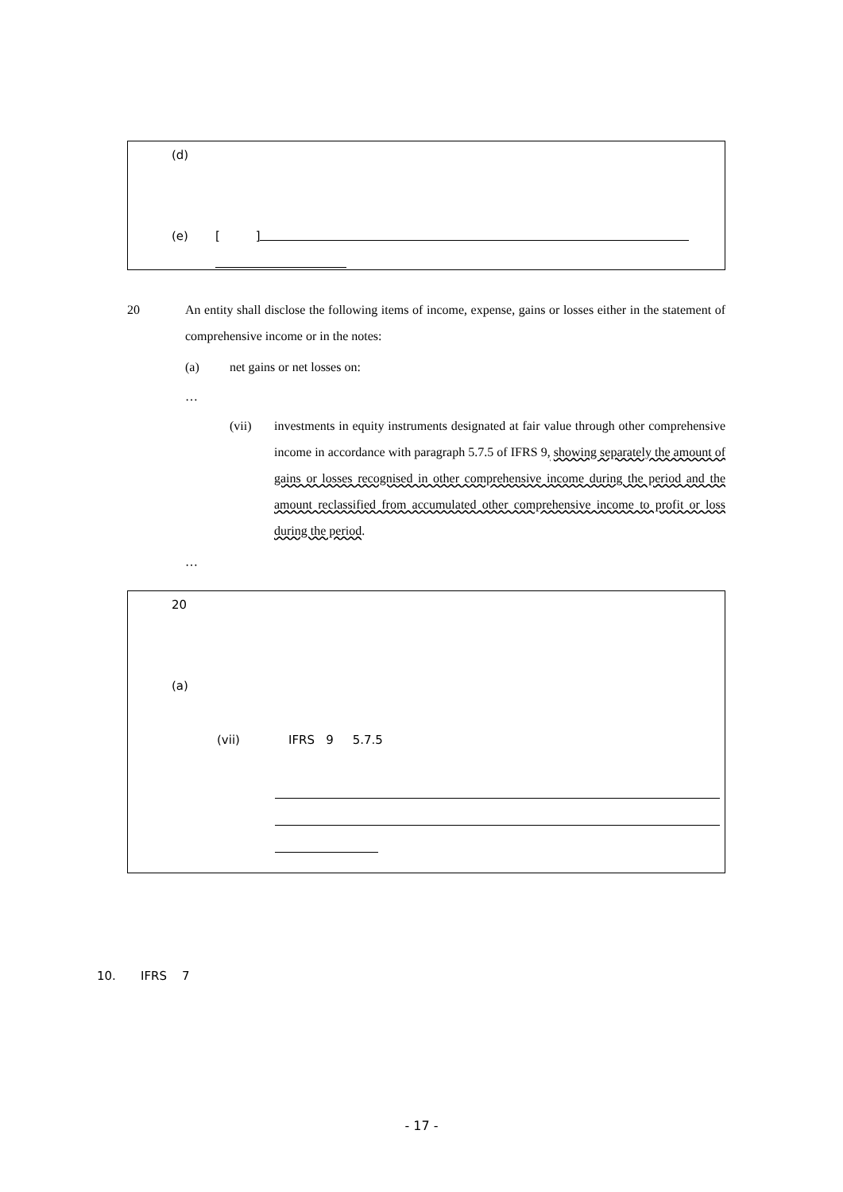(d)
(e) [ ]
20 An entity shall disclose the following items of income, expense, gains or losses either in the statement of comprehensive income or in the notes:
(a) net gains or net losses on:
…
(vii) investments in equity instruments designated at fair value through other comprehensive income in accordance with paragraph 5.7.5 of IFRS 9, showing separately the amount of gains or losses recognised in other comprehensive income during the period and the amount reclassified from accumulated other comprehensive income to profit or loss during the period.
…
20
(a)
(vii) IFRS 9 5.7.5
10. IFRS 7
- 17 -